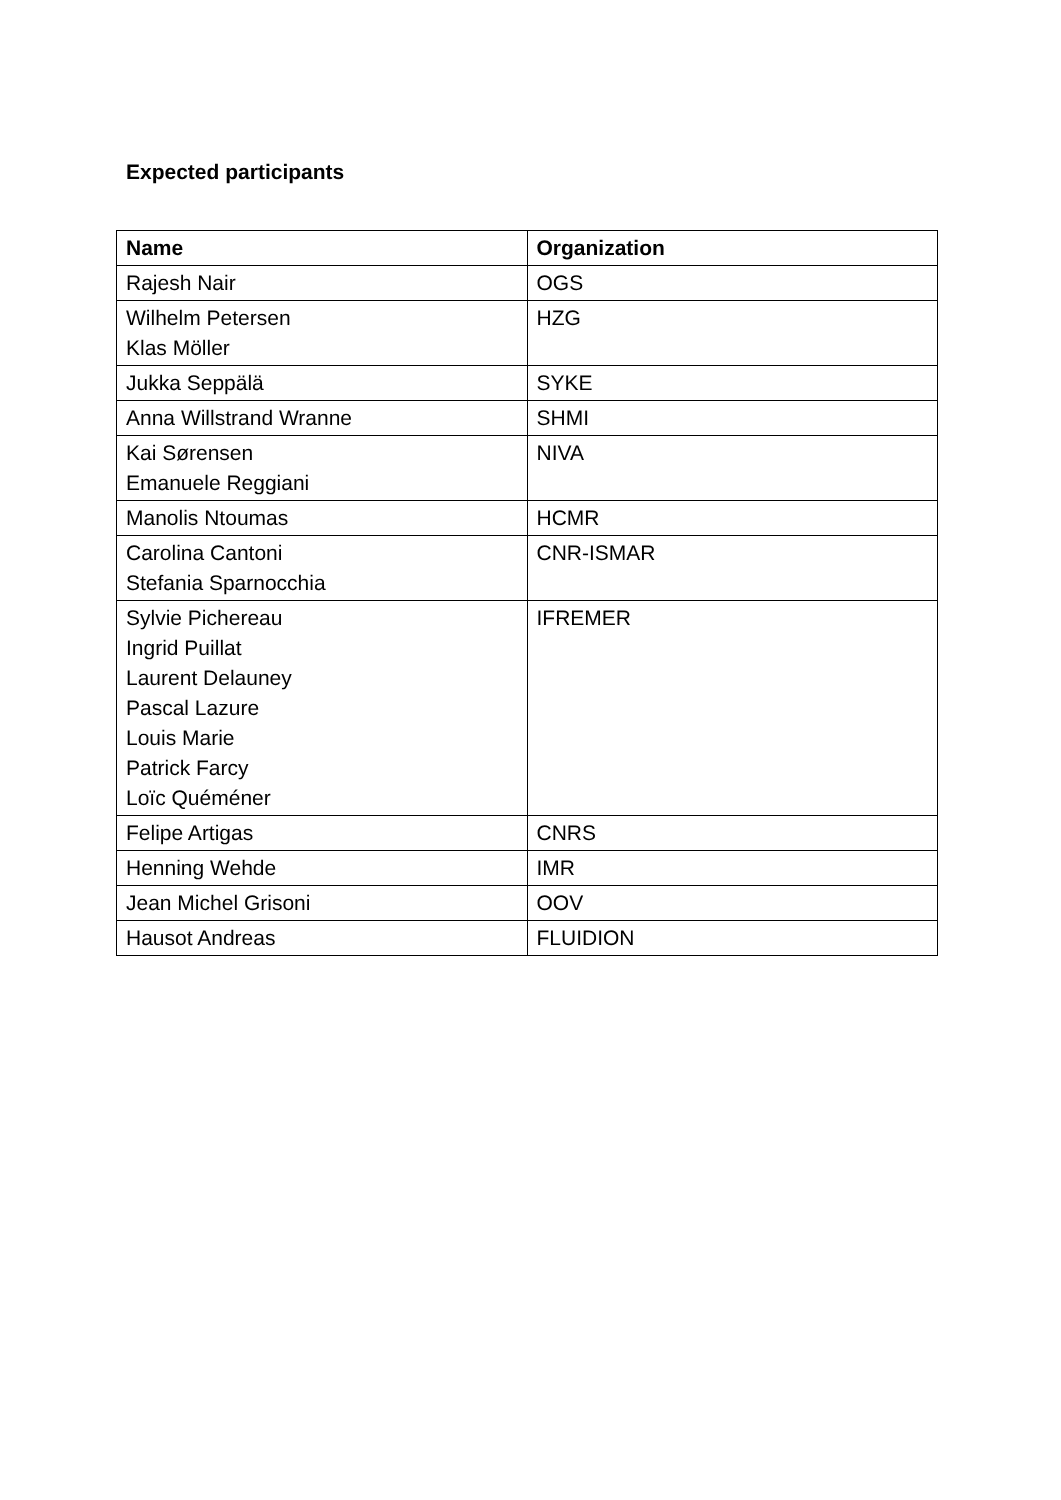Expected participants
| Name | Organization |
| --- | --- |
| Rajesh Nair | OGS |
| Wilhelm Petersen Klas Möller | HZG |
| Jukka Seppälä | SYKE |
| Anna Willstrand Wranne | SHMI |
| Kai Sørensen Emanuele Reggiani | NIVA |
| Manolis Ntoumas | HCMR |
| Carolina Cantoni Stefania Sparnocchia | CNR-ISMAR |
| Sylvie Pichereau Ingrid Puillat Laurent Delauney Pascal Lazure Louis Marie Patrick Farcy Loïc Quéméner | IFREMER |
| Felipe Artigas | CNRS |
| Henning Wehde | IMR |
| Jean Michel Grisoni | OOV |
| Hausot Andreas | FLUIDION |